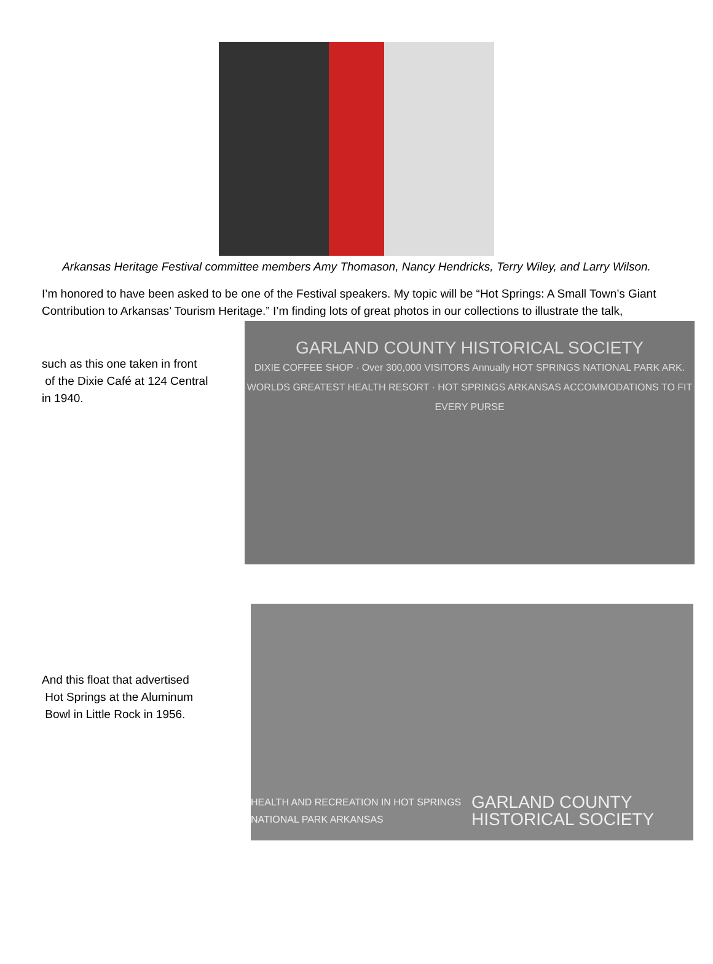Arkansas Heritage Festival committee members Amy Thomason, Nancy Hendricks, Terry Wiley, and Larry Wilson.
I’m honored to have been asked to be one of the Festival speakers. My topic will be “Hot Springs: A Small Town’s Giant Contribution to Arkansas’ Tourism Heritage.” I’m finding lots of great photos in our collections to illustrate the talk,
such as this one taken in front
of the Dixie Café at 124 Central
in 1940.
GARLAND COUNTY HISTORICAL SOCIETY
DIXIE COFFEE SHOP · Over 300,000 VISITORS Annually HOT SPRINGS NATIONAL PARK ARK. WORLDS GREATEST HEALTH RESORT · HOT SPRINGS ARKANSAS ACCOMMODATIONS TO FIT EVERY PURSE
And this float that advertised
Hot Springs at the Aluminum
Bowl in Little Rock in 1956.
HEALTH AND RECREATION IN HOT SPRINGS NATIONAL PARK ARKANSAS
GARLAND COUNTY HISTORICAL SOCIETY